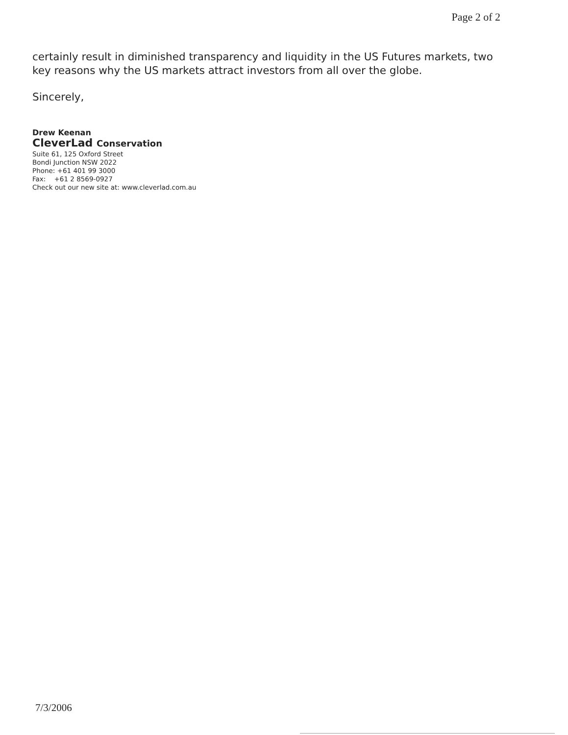Page 2 of 2
certainly result in diminished transparency and liquidity in the US Futures markets, two key reasons why the US markets attract investors from all over the globe.
Sincerely,
Drew Keenan
CleverLad Conservation
Suite 61, 125 Oxford Street
Bondi Junction NSW 2022
Phone: +61 401 99 3000
Fax: +61 2 8569-0927
Check out our new site at: www.cleverlad.com.au
7/3/2006